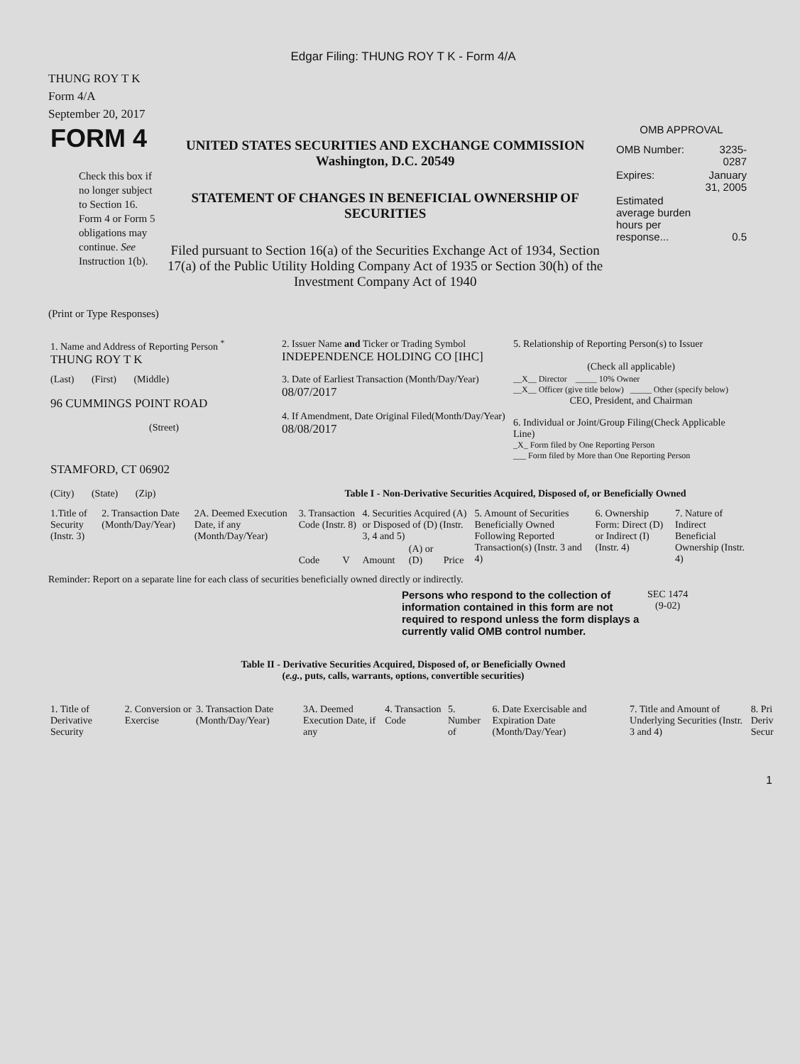Edgar Filing: THUNG ROY T K - Form 4/A
THUNG ROY T K
Form 4/A
September 20, 2017
| FORM 4 Check this box if no longer subject to Section 16. Form 4 or Form 5 obligations may continue. See Instruction 1(b). | UNITED STATES SECURITIES AND EXCHANGE COMMISSION Washington, D.C. 20549 STATEMENT OF CHANGES IN BENEFICIAL OWNERSHIP OF SECURITIES Filed pursuant to Section 16(a) of the Securities Exchange Act of 1934, Section 17(a) of the Public Utility Holding Company Act of 1935 or Section 30(h) of the Investment Company Act of 1940 | OMB APPROVAL / OMB Number: / 3235-0287 / / Expires: / January 31, 2005 / / Estimated average burden hours per response... / 0.5 / |
(Print or Type Responses)
| 1. Name and Address of Reporting Person <sup>*</sup> THUNG ROY T K | 2. Issuer Name and Ticker or Trading Symbol INDEPENDENCE HOLDING CO [IHC] | 5. Relationship of Reporting Person(s) to Issuer (Check all applicable) |
| (Last) (First) (Middle) 96 CUMMINGS POINT ROAD (Street) | 3. Date of Earliest Transaction (Month/Day/Year) 08/07/2017 4. If Amendment, Date Original Filed(Month/Day/Year) 08/08/2017 | __X__ Director _____ 10% Owner __X__ Officer (give title below) _____ Other (specify below) CEO, President, and Chairman 6. Individual or Joint/Group Filing(Check Applicable Line) _X_ Form filed by One Reporting Person ___ Form filed by More than One Reporting Person |
| STAMFORD, CT 06902 (City) (State) (Zip) | Table I - Non-Derivative Securities Acquired, Disposed of, or Beneficially Owned | |
| 1.Title of Security (Instr. 3) | 2. Transaction Date (Month/Day/Year) | 2A. Deemed Execution Date, if any (Month/Day/Year) | 3. Transaction Code (Instr. 8) | | 4. Securities Acquired (A) or Disposed of (D) (Instr. 3, 4 and 5) | | | 5. Amount of Securities Beneficially Owned Following Reported Transaction(s) (Instr. 3 and 4) | 6. Ownership Form: Direct (D) or Indirect (I) (Instr. 4) | 7. Nature of Indirect Beneficial Ownership (Instr. 4) |
| | | | Code | V | Amount | (A) or (D) | Price | | | |
Reminder: Report on a separate line for each class of securities beneficially owned directly or indirectly.
| Persons who respond to the collection of information contained in this form are not required to respond unless the form displays a currently valid OMB control number. | SEC 1474 (9-02) |
Table II - Derivative Securities Acquired, Disposed of, or Beneficially Owned
(e.g., puts, calls, warrants, options, convertible securities)
| 1. Title of Derivative Security | 2. Conversion or Exercise | 3. Transaction Date (Month/Day/Year) | 3A. Deemed Execution Date, if any | 4. Transaction Code | 5. Number of | 6. Date Exercisable and Expiration Date (Month/Day/Year) | 7. Title and Amount of Underlying Securities (Instr. 3 and 4) | 8. Pri Deriv Secur |
1